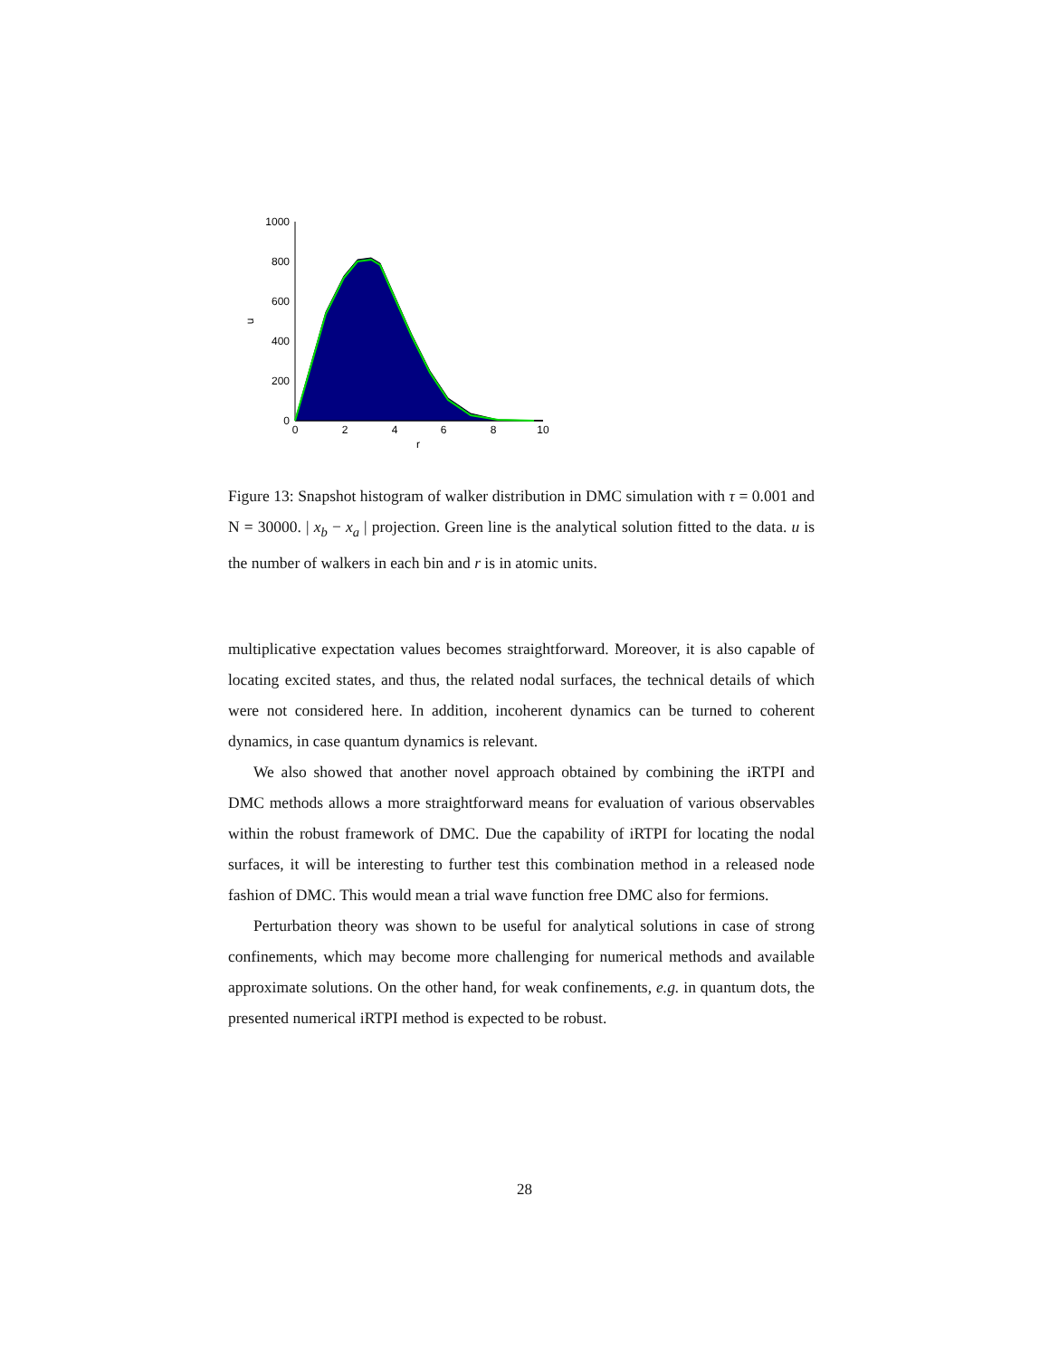1000
800
600
400
200
0
0
2
4
6
8
10
r
u
Figure 13: Snapshot histogram of walker distribution in DMC simulation with τ = 0.001 and N = 30000. | x<sub>b</sub> − x<sub>a</sub> | projection. Green line is the analytical solution fitted to the data. u is the number of walkers in each bin and r is in atomic units.
multiplicative expectation values becomes straightforward. Moreover, it is also capable of locating excited states, and thus, the related nodal surfaces, the technical details of which were not considered here. In addition, incoherent dynamics can be turned to coherent dynamics, in case quantum dynamics is relevant.
We also showed that another novel approach obtained by combining the iRTPI and DMC methods allows a more straightforward means for evaluation of various observables within the robust framework of DMC. Due the capability of iRTPI for locating the nodal surfaces, it will be interesting to further test this combination method in a released node fashion of DMC. This would mean a trial wave function free DMC also for fermions.
Perturbation theory was shown to be useful for analytical solutions in case of strong confinements, which may become more challenging for numerical methods and available approximate solutions. On the other hand, for weak confinements, e.g. in quantum dots, the presented numerical iRTPI method is expected to be robust.
28